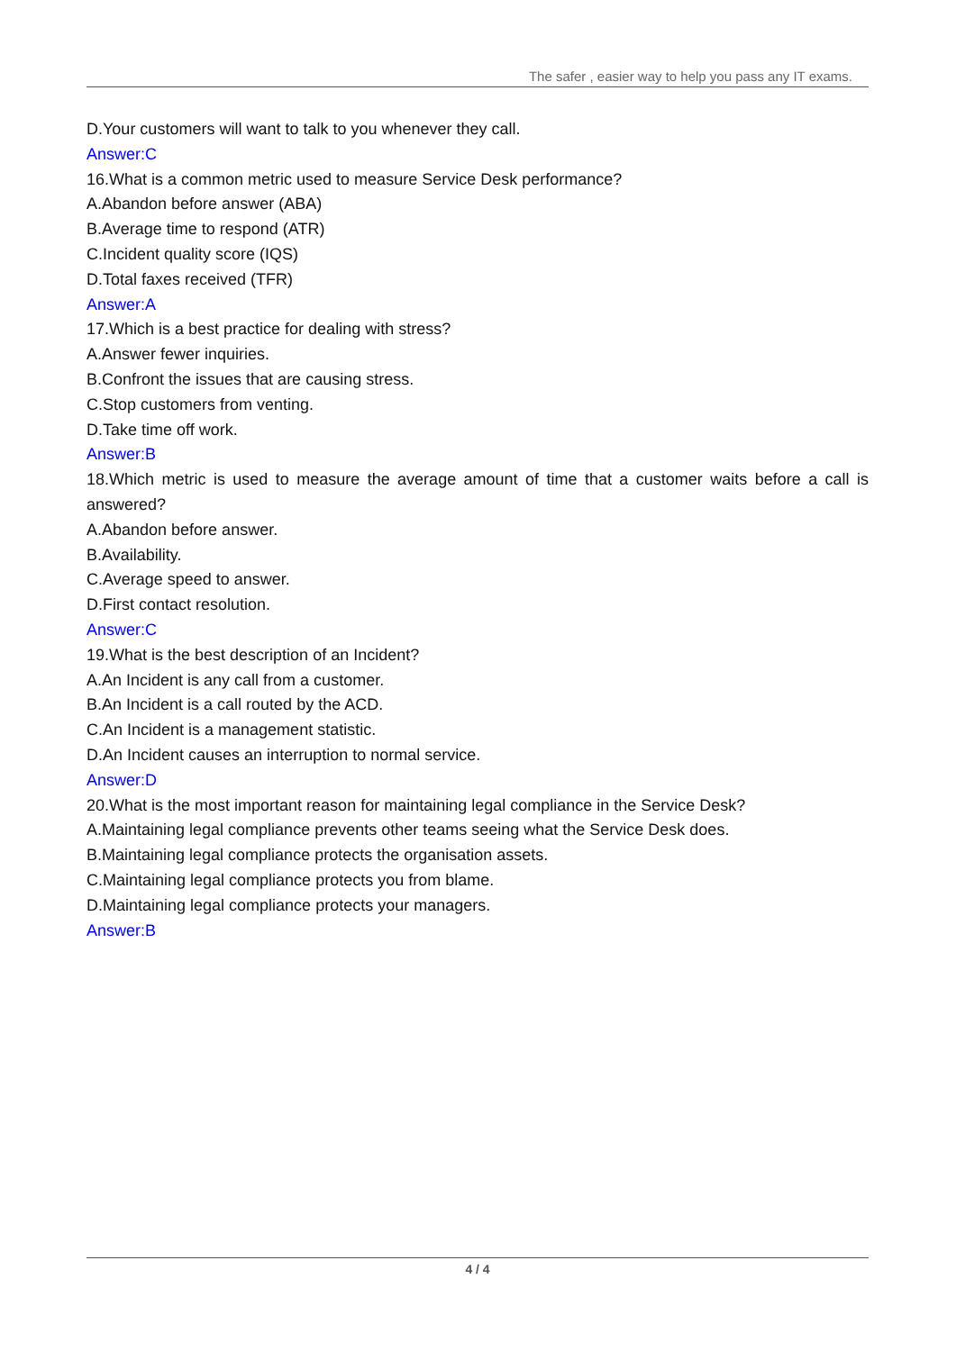The safer , easier way to help you pass any IT exams.
D.Your customers will want to talk to you whenever they call.
Answer:C
16.What is a common metric used to measure Service Desk performance?
A.Abandon before answer (ABA)
B.Average time to respond (ATR)
C.Incident quality score (IQS)
D.Total faxes received (TFR)
Answer:A
17.Which is a best practice for dealing with stress?
A.Answer fewer inquiries.
B.Confront the issues that are causing stress.
C.Stop customers from venting.
D.Take time off work.
Answer:B
18.Which metric is used to measure the average amount of time that a customer waits before a call is answered?
A.Abandon before answer.
B.Availability.
C.Average speed to answer.
D.First contact resolution.
Answer:C
19.What is the best description of an Incident?
A.An Incident is any call from a customer.
B.An Incident is a call routed by the ACD.
C.An Incident is a management statistic.
D.An Incident causes an interruption to normal service.
Answer:D
20.What is the most important reason for maintaining legal compliance in the Service Desk?
A.Maintaining legal compliance prevents other teams seeing what the Service Desk does.
B.Maintaining legal compliance protects the organisation assets.
C.Maintaining legal compliance protects you from blame.
D.Maintaining legal compliance protects your managers.
Answer:B
4 / 4